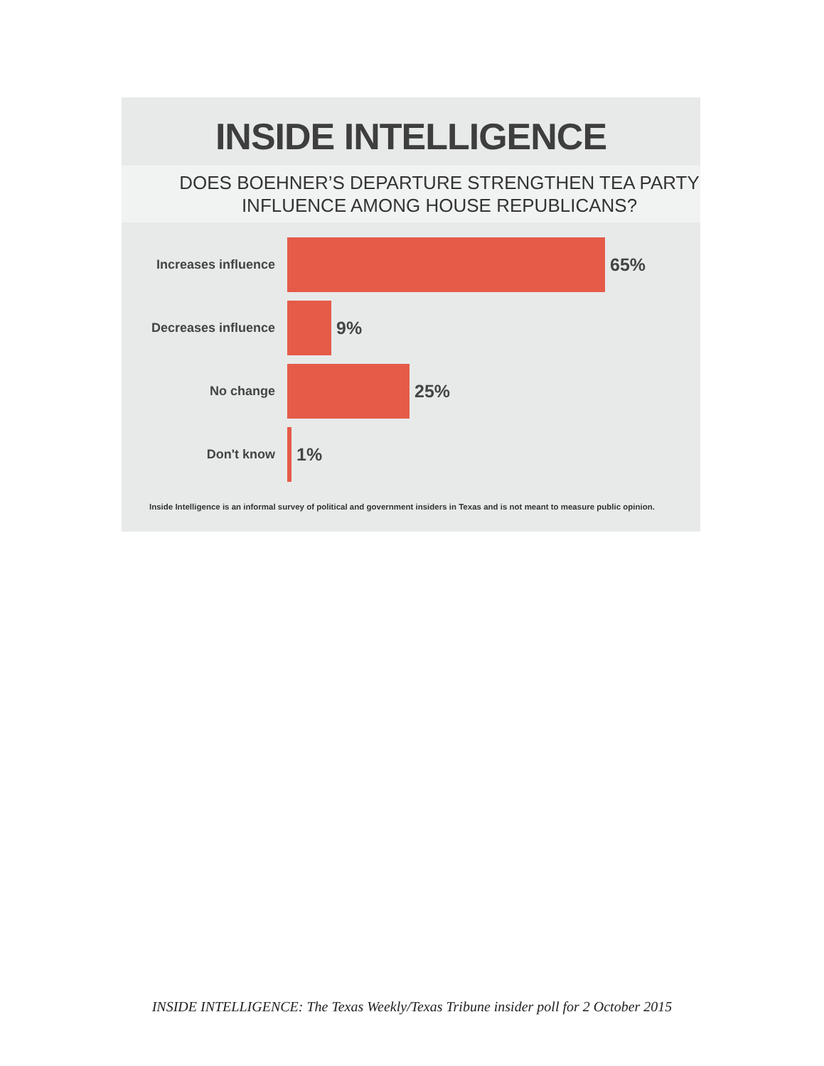INSIDE INTELLIGENCE
DOES BOEHNER’S DEPARTURE STRENGTHEN TEA PARTY
INFLUENCE AMONG HOUSE REPUBLICANS?
Increases influence
65%
Decreases influence
9%
No change
25%
Don't know
1%
Inside Intelligence is an informal survey of political and government insiders in Texas and is not meant to measure public opinion.
INSIDE INTELLIGENCE: The Texas Weekly/Texas Tribune insider poll for 2 October 2015